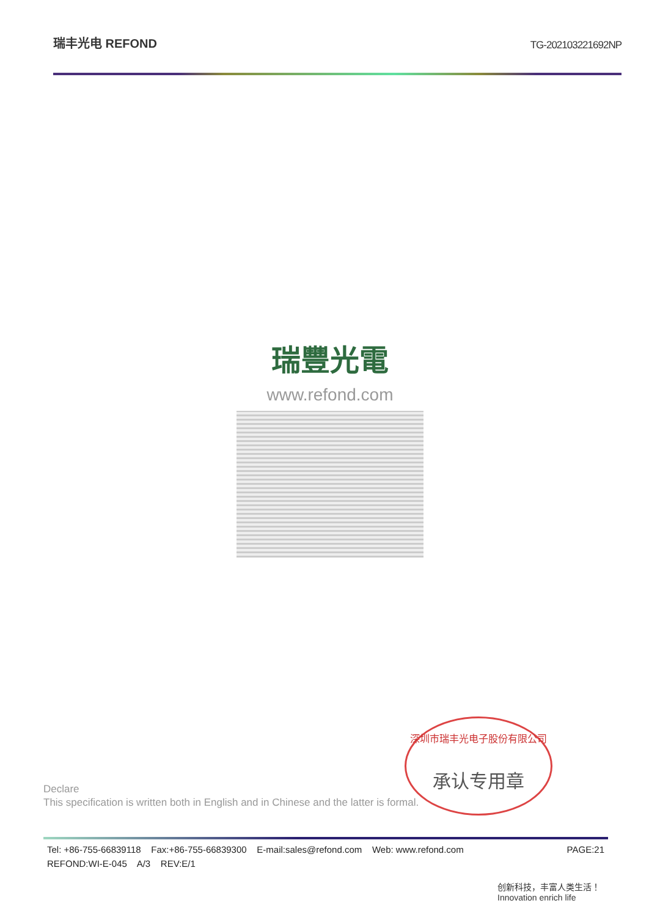瑞丰光电 REFOND
TG-202103221692NP
瑞豐光電
www.refond.com
深圳市瑞丰光电子股份有限公司
承认专用章
Declare
This specification is written both in English and in Chinese and the latter is formal.
Tel: +86-755-66839118 Fax:+86-755-66839300 E-mail:sales@refond.com Web: www.refond.com PAGE:21
REFOND:WI-E-045 A/3 REV:E/1
创新科技，丰富人类生活！
Innovation enrich life